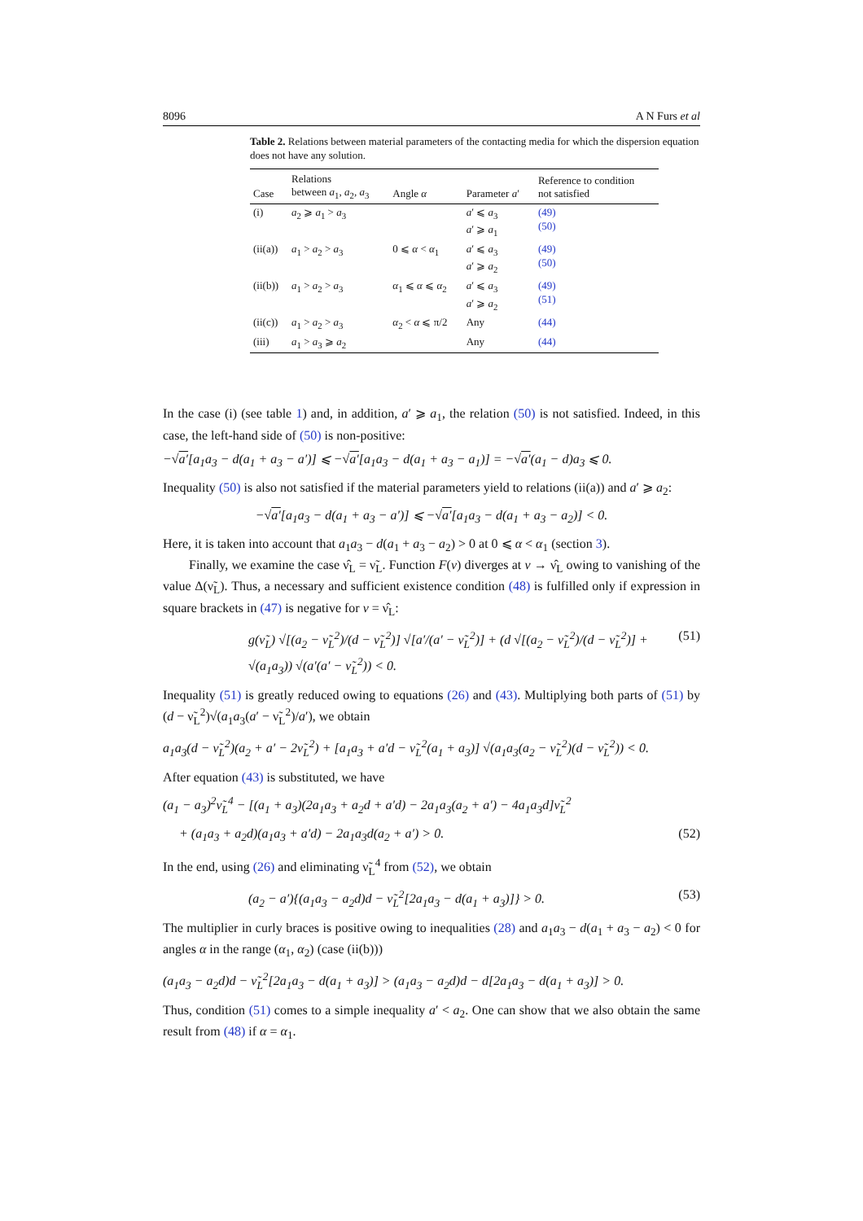8096 A N Furs et al
Table 2. Relations between material parameters of the contacting media for which the dispersion equation does not have any solution.
| Case | Relations between a<sub>1</sub>, a<sub>2</sub>, a<sub>3</sub> | Angle α | Parameter a ′ | Reference to condition not satisfied |
| --- | --- | --- | --- | --- |
| (i) | a<sub>2</sub> ⩾ a<sub>1</sub> > a<sub>3</sub> | | a ′ ⩽ a<sub>3</sub> a ′ ⩾ a<sub>1</sub> | (49) (50) |
| (ii(a)) | a<sub>1</sub> > a<sub>2</sub> > a<sub>3</sub> | 0 ⩽ α < α<sub>1</sub> | a ′ ⩽ a<sub>3</sub> a ′ ⩾ a<sub>2</sub> | (49) (50) |
| (ii(b)) | a<sub>1</sub> > a<sub>2</sub> > a<sub>3</sub> | α<sub>1</sub> ⩽ α ⩽ α<sub>2</sub> | a ′ ⩽ a<sub>3</sub> a ′ ⩾ a<sub>2</sub> | (49) (51) |
| (ii(c)) | a<sub>1</sub> > a<sub>2</sub> > a<sub>3</sub> | α<sub>2</sub> < α ⩽ π/2 | Any | (44) |
| (iii) | a<sub>1</sub> > a<sub>3</sub> ⩾ a<sub>2</sub> | | Any | (44) |
In the case (i) (see table 1) and, in addition, a′ ⩾ a<sub>1</sub>, the relation (50) is not satisfied. Indeed, in this case, the left-hand side of (50) is non-positive:
−√a′[a<sub>1</sub>a<sub>3</sub> − d(a<sub>1</sub> + a<sub>3</sub> − a′)] ⩽ −√a′[a<sub>1</sub>a<sub>3</sub> − d(a<sub>1</sub> + a<sub>3</sub> − a<sub>1</sub>)] = −√a′(a<sub>1</sub> − d)a<sub>3</sub> ⩽ 0.
Inequality (50) is also not satisfied if the material parameters yield to relations (ii(a)) and a′ ⩾ a<sub>2</sub>:
−√a′[a<sub>1</sub>a<sub>3</sub> − d(a<sub>1</sub> + a<sub>3</sub> − a′)] ⩽ −√a′[a<sub>1</sub>a<sub>3</sub> − d(a<sub>1</sub> + a<sub>3</sub> − a<sub>2</sub>)] < 0.
Here, it is taken into account that a<sub>1</sub>a<sub>3</sub> − d(a<sub>1</sub> + a<sub>3</sub> − a<sub>2</sub>) > 0 at 0 ⩽ α < α<sub>1</sub> (section 3).
Finally, we examine the case ν̂<sub>L</sub> = ν̃<sub>L</sub>. Function F(ν) diverges at ν → ν̂<sub>L</sub> owing to vanishing of the value Δ(ν̃<sub>L</sub>). Thus, a necessary and sufficient existence condition (48) is fulfilled only if expression in square brackets in (47) is negative for ν = ν̂<sub>L</sub>:
g(ν̃<sub>L</sub>) √[(a<sub>2</sub> − ν̃<sub>L</sub><sup>2</sup>)/(d − ν̃<sub>L</sub><sup>2</sup>)] √[a′/(a′ − ν̃<sub>L</sub><sup>2</sup>)] + (d √[(a<sub>2</sub> − ν̃<sub>L</sub><sup>2</sup>)/(d − ν̃<sub>L</sub><sup>2</sup>)] + √(a<sub>1</sub>a<sub>3</sub>)) √(a′(a′ − ν̃<sub>L</sub><sup>2</sup>)) < 0. (51)
Inequality (51) is greatly reduced owing to equations (26) and (43). Multiplying both parts of (51) by (d − ν̃<sub>L</sub><sup>2</sup>)√(a<sub>1</sub>a<sub>3</sub>(a′ − ν̃<sub>L</sub><sup>2</sup>)/a′), we obtain
a<sub>1</sub>a<sub>3</sub>(d − ν̃<sub>L</sub><sup>2</sup>)(a<sub>2</sub> + a′ − 2ν̃<sub>L</sub><sup>2</sup>) + [a<sub>1</sub>a<sub>3</sub> + a′d − ν̃<sub>L</sub><sup>2</sup>(a<sub>1</sub> + a<sub>3</sub>)] √(a<sub>1</sub>a<sub>3</sub>(a<sub>2</sub> − ν̃<sub>L</sub><sup>2</sup>)(d − ν̃<sub>L</sub><sup>2</sup>)) < 0.
After equation (43) is substituted, we have
(a<sub>1</sub> − a<sub>3</sub>)<sup>2</sup>ν̃<sub>L</sub><sup>4</sup> − [(a<sub>1</sub> + a<sub>3</sub>)(2a<sub>1</sub>a<sub>3</sub> + a<sub>2</sub>d + a′d) − 2a<sub>1</sub>a<sub>3</sub>(a<sub>2</sub> + a′) − 4a<sub>1</sub>a<sub>3</sub>d]ν̃<sub>L</sub><sup>2</sup>
+ (a<sub>1</sub>a<sub>3</sub> + a<sub>2</sub>d)(a<sub>1</sub>a<sub>3</sub> + a′d) − 2a<sub>1</sub>a<sub>3</sub>d(a<sub>2</sub> + a′) > 0. (52)
In the end, using (26) and eliminating ν̃<sub>L</sub><sup>4</sup> from (52), we obtain
(a<sub>2</sub> − a′){(a<sub>1</sub>a<sub>3</sub> − a<sub>2</sub>d)d − ν̃<sub>L</sub><sup>2</sup>[2a<sub>1</sub>a<sub>3</sub> − d(a<sub>1</sub> + a<sub>3</sub>)]} > 0. (53)
The multiplier in curly braces is positive owing to inequalities (28) and a<sub>1</sub>a<sub>3</sub> − d(a<sub>1</sub> + a<sub>3</sub> − a<sub>2</sub>) < 0 for angles α in the range (α<sub>1</sub>, α<sub>2</sub>) (case (ii(b)))
(a<sub>1</sub>a<sub>3</sub> − a<sub>2</sub>d)d − ν̃<sub>L</sub><sup>2</sup>[2a<sub>1</sub>a<sub>3</sub> − d(a<sub>1</sub> + a<sub>3</sub>)] > (a<sub>1</sub>a<sub>3</sub> − a<sub>2</sub>d)d − d[2a<sub>1</sub>a<sub>3</sub> − d(a<sub>1</sub> + a<sub>3</sub>)] > 0.
Thus, condition (51) comes to a simple inequality a′ < a<sub>2</sub>. One can show that we also obtain the same result from (48) if α = α<sub>1</sub>.